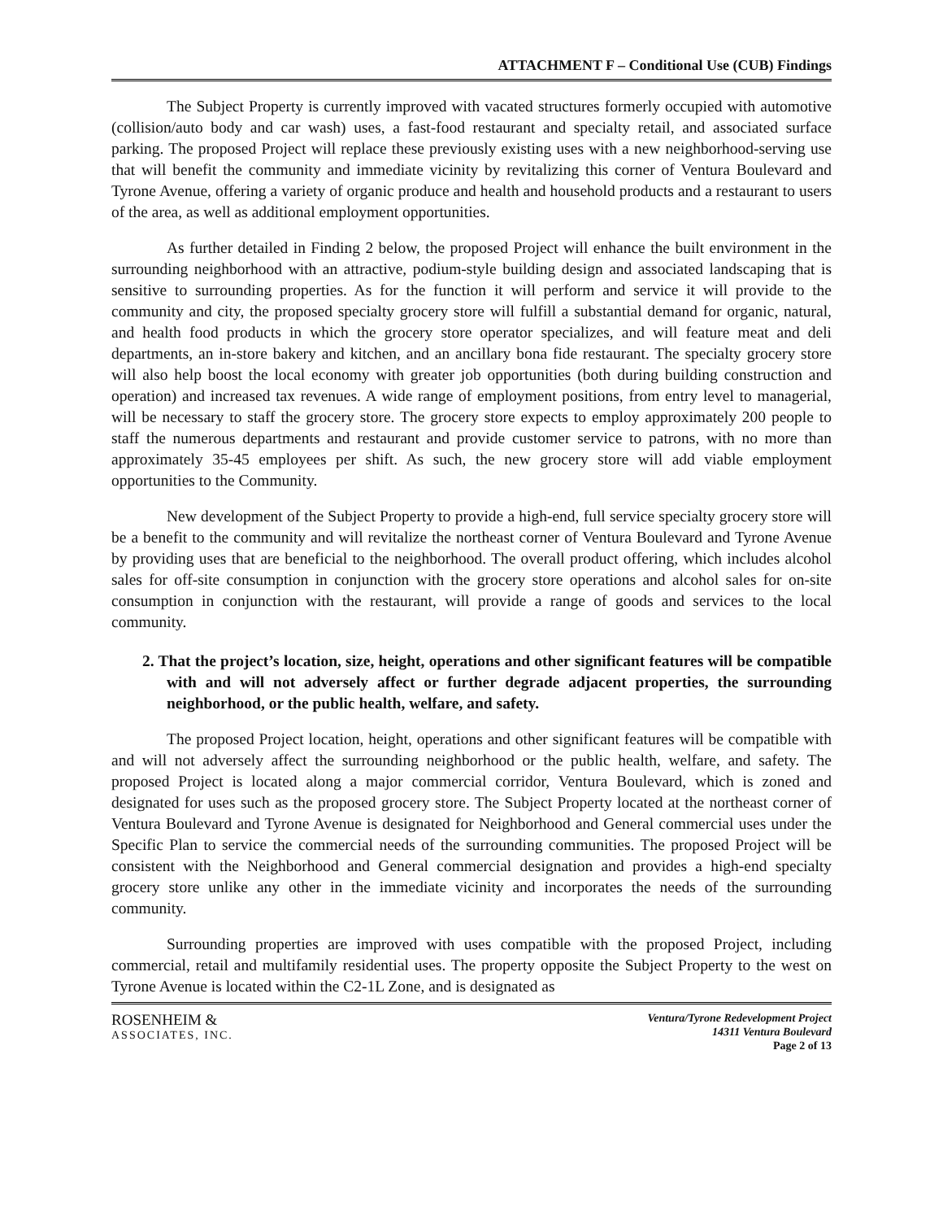ATTACHMENT F – Conditional Use (CUB) Findings
The Subject Property is currently improved with vacated structures formerly occupied with automotive (collision/auto body and car wash) uses, a fast-food restaurant and specialty retail, and associated surface parking. The proposed Project will replace these previously existing uses with a new neighborhood-serving use that will benefit the community and immediate vicinity by revitalizing this corner of Ventura Boulevard and Tyrone Avenue, offering a variety of organic produce and health and household products and a restaurant to users of the area, as well as additional employment opportunities.
As further detailed in Finding 2 below, the proposed Project will enhance the built environment in the surrounding neighborhood with an attractive, podium-style building design and associated landscaping that is sensitive to surrounding properties. As for the function it will perform and service it will provide to the community and city, the proposed specialty grocery store will fulfill a substantial demand for organic, natural, and health food products in which the grocery store operator specializes, and will feature meat and deli departments, an in-store bakery and kitchen, and an ancillary bona fide restaurant. The specialty grocery store will also help boost the local economy with greater job opportunities (both during building construction and operation) and increased tax revenues. A wide range of employment positions, from entry level to managerial, will be necessary to staff the grocery store. The grocery store expects to employ approximately 200 people to staff the numerous departments and restaurant and provide customer service to patrons, with no more than approximately 35-45 employees per shift. As such, the new grocery store will add viable employment opportunities to the Community.
New development of the Subject Property to provide a high-end, full service specialty grocery store will be a benefit to the community and will revitalize the northeast corner of Ventura Boulevard and Tyrone Avenue by providing uses that are beneficial to the neighborhood. The overall product offering, which includes alcohol sales for off-site consumption in conjunction with the grocery store operations and alcohol sales for on-site consumption in conjunction with the restaurant, will provide a range of goods and services to the local community.
2. That the project’s location, size, height, operations and other significant features will be compatible with and will not adversely affect or further degrade adjacent properties, the surrounding neighborhood, or the public health, welfare, and safety.
The proposed Project location, height, operations and other significant features will be compatible with and will not adversely affect the surrounding neighborhood or the public health, welfare, and safety. The proposed Project is located along a major commercial corridor, Ventura Boulevard, which is zoned and designated for uses such as the proposed grocery store. The Subject Property located at the northeast corner of Ventura Boulevard and Tyrone Avenue is designated for Neighborhood and General commercial uses under the Specific Plan to service the commercial needs of the surrounding communities. The proposed Project will be consistent with the Neighborhood and General commercial designation and provides a high-end specialty grocery store unlike any other in the immediate vicinity and incorporates the needs of the surrounding community.
Surrounding properties are improved with uses compatible with the proposed Project, including commercial, retail and multifamily residential uses. The property opposite the Subject Property to the west on Tyrone Avenue is located within the C2-1L Zone, and is designated as
ROSENHEIM &
ASSOCIATES, INC.
Ventura/Tyrone Redevelopment Project
14311 Ventura Boulevard
Page 2 of 13